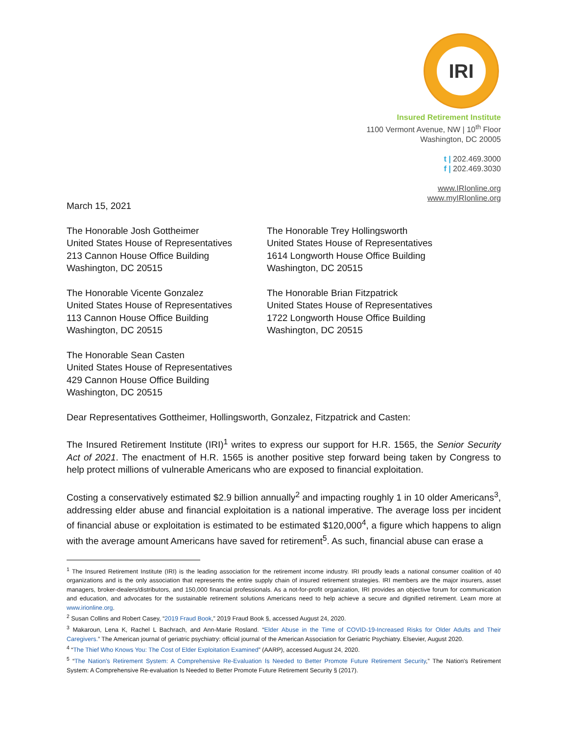IRI
Insured Retirement Institute
1100 Vermont Avenue, NW | 10<sup>th</sup> Floor
Washington, DC 20005
t | 202.469.3000
f | 202.469.3030
www.IRIonline.org
www.myIRIonline.org
March 15, 2021
The Honorable Josh Gottheimer
United States House of Representatives
213 Cannon House Office Building
Washington, DC 20515
The Honorable Vicente Gonzalez
United States House of Representatives
113 Cannon House Office Building
Washington, DC 20515
The Honorable Sean Casten
United States House of Representatives
429 Cannon House Office Building
Washington, DC 20515
The Honorable Trey Hollingsworth
United States House of Representatives
1614 Longworth House Office Building
Washington, DC 20515
The Honorable Brian Fitzpatrick
United States House of Representatives
1722 Longworth House Office Building
Washington, DC 20515
Dear Representatives Gottheimer, Hollingsworth, Gonzalez, Fitzpatrick and Casten:
The Insured Retirement Institute (IRI)<sup>1</sup> writes to express our support for H.R. 1565, the Senior Security Act of 2021. The enactment of H.R. 1565 is another positive step forward being taken by Congress to help protect millions of vulnerable Americans who are exposed to financial exploitation.
Costing a conservatively estimated $2.9 billion annually<sup>2</sup> and impacting roughly 1 in 10 older Americans<sup>3</sup>, addressing elder abuse and financial exploitation is a national imperative. The average loss per incident of financial abuse or exploitation is estimated to be estimated $120,000<sup>4</sup>, a figure which happens to align with the average amount Americans have saved for retirement<sup>5</sup>. As such, financial abuse can erase a
<sup>1</sup> The Insured Retirement Institute (IRI) is the leading association for the retirement income industry. IRI proudly leads a national consumer coalition of 40 organizations and is the only association that represents the entire supply chain of insured retirement strategies. IRI members are the major insurers, asset managers, broker-dealers/distributors, and 150,000 financial professionals. As a not-for-profit organization, IRI provides an objective forum for communication and education, and advocates for the sustainable retirement solutions Americans need to help achieve a secure and dignified retirement. Learn more at www.irionline.org.
<sup>2</sup> Susan Collins and Robert Casey, “2019 Fraud Book,” 2019 Fraud Book §, accessed August 24, 2020.
<sup>3</sup> Makaroun, Lena K, Rachel L Bachrach, and Ann-Marie Rosland. “Elder Abuse in the Time of COVID-19-Increased Risks for Older Adults and Their Caregivers.” The American journal of geriatric psychiatry: official journal of the American Association for Geriatric Psychiatry. Elsevier, August 2020.
<sup>4</sup> “The Thief Who Knows You: The Cost of Elder Exploitation Examined” (AARP), accessed August 24, 2020.
<sup>5</sup> “The Nation's Retirement System: A Comprehensive Re-Evaluation Is Needed to Better Promote Future Retirement Security,” The Nation's Retirement System: A Comprehensive Re-evaluation Is Needed to Better Promote Future Retirement Security § (2017).